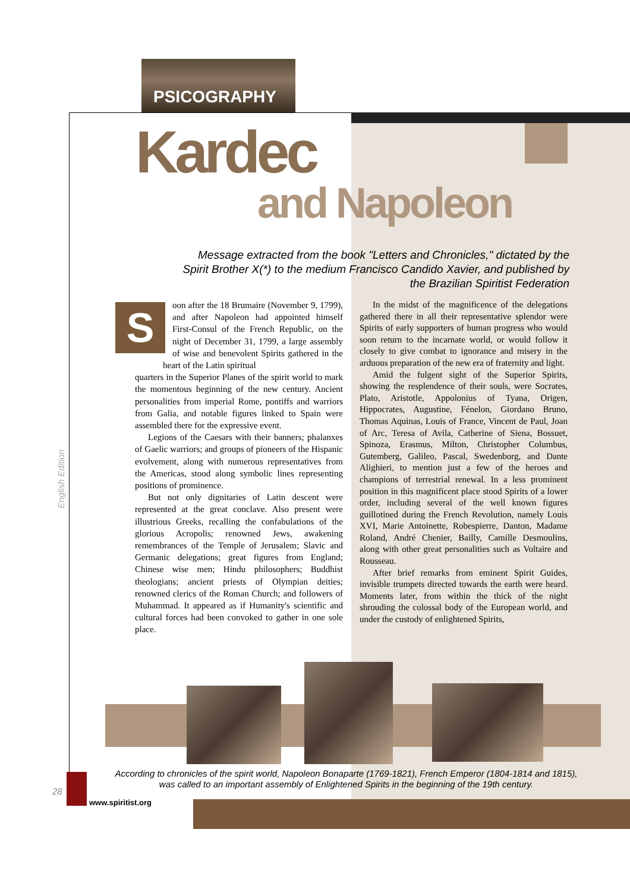PSICOGRAPHY
Kardec
and Napoleon
Message extracted from the book "Letters and Chronicles," dictated by the Spirit Brother X(*) to the medium Francisco Candido Xavier, and published by the Brazilian Spiritist Federation
Soon after the 18 Brumaire (November 9, 1799), and after Napoleon had appointed himself First-Consul of the French Republic, on the night of December 31, 1799, a large assembly of wise and benevolent Spirits gathered in the heart of the Latin spiritual
quarters in the Superior Planes of the spirit world to mark the momentous beginning of the new century. Ancient personalities from imperial Rome, pontiffs and warriors from Galia, and notable figures linked to Spain were assembled there for the expressive event.
Legions of the Caesars with their banners; phalanxes of Gaelic warriors; and groups of pioneers of the Hispanic evolvement, along with numerous representatives from the Americas, stood along symbolic lines representing positions of prominence.
But not only dignitaries of Latin descent were represented at the great conclave. Also present were illustrious Greeks, recalling the confabulations of the glorious Acropolis; renowned Jews, awakening remembrances of the Temple of Jerusalem; Slavic and Germanic delegations; great figures from England; Chinese wise men; Hindu philosophers; Buddhist theologians; ancient priests of Olympian deities; renowned clerics of the Roman Church; and followers of Muhammad. It appeared as if Humanity's scientific and cultural forces had been convoked to gather in one sole place.
In the midst of the magnificence of the delegations gathered there in all their representative splendor were Spirits of early supporters of human progress who would soon return to the incarnate world, or would follow it closely to give combat to ignorance and misery in the arduous preparation of the new era of fraternity and light.
Amid the fulgent sight of the Superior Spirits, showing the resplendence of their souls, were Socrates, Plato, Aristotle, Appolonius of Tyana, Origen, Hippocrates, Augustine, Fénelon, Giordano Bruno, Thomas Aquinas, Louis of France, Vincent de Paul, Joan of Arc, Teresa of Avila, Catherine of Siena, Bossuet, Spinoza, Erasmus, Milton, Christopher Columbus, Gutemberg, Galileo, Pascal, Swedenborg, and Dante Alighieri, to mention just a few of the heroes and champions of terrestrial renewal. In a less prominent position in this magnificent place stood Spirits of a lower order, including several of the well known figures guillotined during the French Revolution, namely Louis XVI, Marie Antoinette, Robespierre, Danton, Madame Roland, André Chenier, Bailly, Camille Desmoulins, along with other great personalities such as Voltaire and Rousseau.
After brief remarks from eminent Spirit Guides, invisible trumpets directed towards the earth were heard. Moments later, from within the thick of the night shrouding the colossal body of the European world, and under the custody of enlightened Spirits,
According to chronicles of the spirit world, Napoleon Bonaparte (1769-1821), French Emperor (1804-1814 and 1815), was called to an important assembly of Enlightened Spirits in the beginning of the 19th century.
English Edition
28
www.spiritist.org